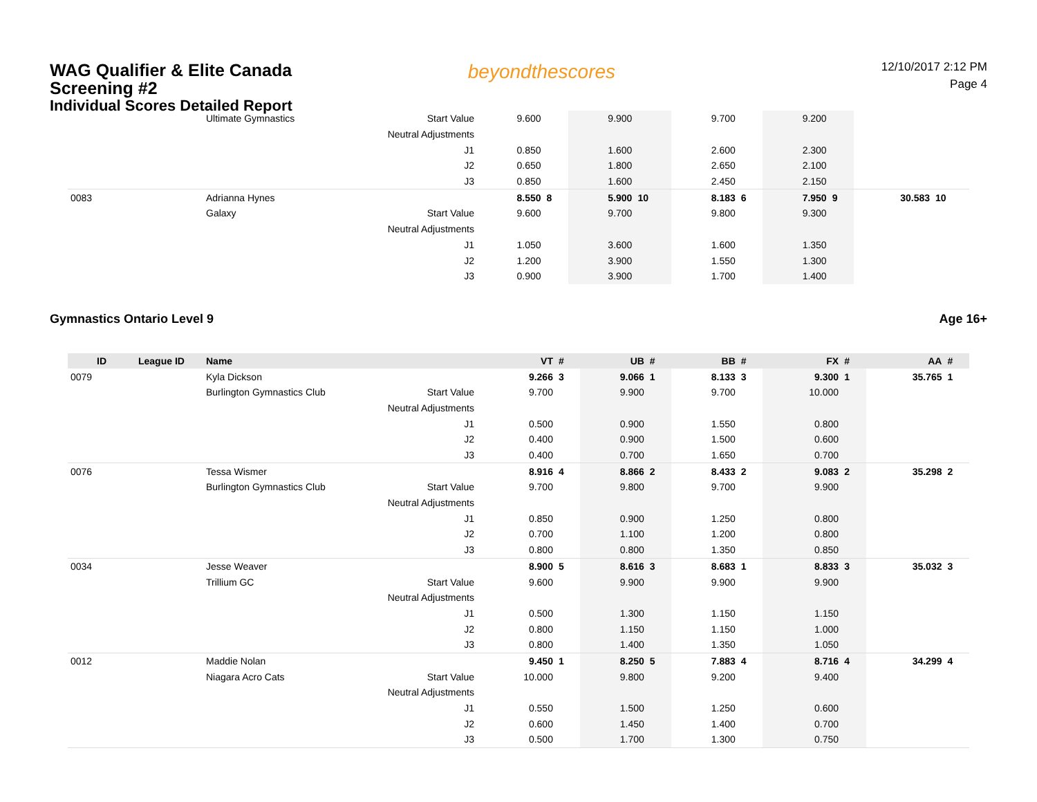WAG Qualifier & Elite Canada Screening #2
Individual Scores Detailed Report
beyondthescores
12/10/2017 2:12 PM
Page 4
| | | Ultimate Gymnastics | Start Value | 9.600 | | 9.900 | | 9.700 | | 9.200 | | | |
| | | | Neutral Adjustments | | | | | | | | | | |
| | | | J1 | 0.850 | | 1.600 | | 2.600 | | 2.300 | | | |
| | | | J2 | 0.650 | | 1.800 | | 2.650 | | 2.100 | | | |
| | | | J3 | 0.850 | | 1.600 | | 2.450 | | 2.150 | | | |
| 0083 | | Adrianna Hynes | | 8.550 | 8 | 5.900 | 10 | 8.183 | 6 | 7.950 | 9 | 30.583 | 10 |
| | | Galaxy | Start Value | 9.600 | | 9.700 | | 9.800 | | 9.300 | | | |
| | | | Neutral Adjustments | | | | | | | | | | |
| | | | J1 | 1.050 | | 3.600 | | 1.600 | | 1.350 | | | |
| | | | J2 | 1.200 | | 3.900 | | 1.550 | | 1.300 | | | |
| | | | J3 | 0.900 | | 3.900 | | 1.700 | | 1.400 | | | |
Gymnastics Ontario Level 9 Age 16+
| ID | League ID | Name | | VT | # | UB | # | BB | # | FX | # | AA | # |
| --- | --- | --- | --- | --- | --- | --- | --- | --- | --- | --- | --- | --- | --- |
| 0079 | | Kyla Dickson | | 9.266 | 3 | 9.066 | 1 | 8.133 | 3 | 9.300 | 1 | 35.765 | 1 |
| | | Burlington Gymnastics Club | Start Value | 9.700 | | 9.900 | | 9.700 | | 10.000 | | | |
| | | | Neutral Adjustments | | | | | | | | | | |
| | | | J1 | 0.500 | | 0.900 | | 1.550 | | 0.800 | | | |
| | | | J2 | 0.400 | | 0.900 | | 1.500 | | 0.600 | | | |
| | | | J3 | 0.400 | | 0.700 | | 1.650 | | 0.700 | | | |
| 0076 | | Tessa Wismer | | 8.916 | 4 | 8.866 | 2 | 8.433 | 2 | 9.083 | 2 | 35.298 | 2 |
| | | Burlington Gymnastics Club | Start Value | 9.700 | | 9.800 | | 9.700 | | 9.900 | | | |
| | | | Neutral Adjustments | | | | | | | | | | |
| | | | J1 | 0.850 | | 0.900 | | 1.250 | | 0.800 | | | |
| | | | J2 | 0.700 | | 1.100 | | 1.200 | | 0.800 | | | |
| | | | J3 | 0.800 | | 0.800 | | 1.350 | | 0.850 | | | |
| 0034 | | Jesse Weaver | | 8.900 | 5 | 8.616 | 3 | 8.683 | 1 | 8.833 | 3 | 35.032 | 3 |
| | | Trillium GC | Start Value | 9.600 | | 9.900 | | 9.900 | | 9.900 | | | |
| | | | Neutral Adjustments | | | | | | | | | | |
| | | | J1 | 0.500 | | 1.300 | | 1.150 | | 1.150 | | | |
| | | | J2 | 0.800 | | 1.150 | | 1.150 | | 1.000 | | | |
| | | | J3 | 0.800 | | 1.400 | | 1.350 | | 1.050 | | | |
| 0012 | | Maddie Nolan | | 9.450 | 1 | 8.250 | 5 | 7.883 | 4 | 8.716 | 4 | 34.299 | 4 |
| | | Niagara Acro Cats | Start Value | 10.000 | | 9.800 | | 9.200 | | 9.400 | | | |
| | | | Neutral Adjustments | | | | | | | | | | |
| | | | J1 | 0.550 | | 1.500 | | 1.250 | | 0.600 | | | |
| | | | J2 | 0.600 | | 1.450 | | 1.400 | | 0.700 | | | |
| | | | J3 | 0.500 | | 1.700 | | 1.300 | | 0.750 | | | |